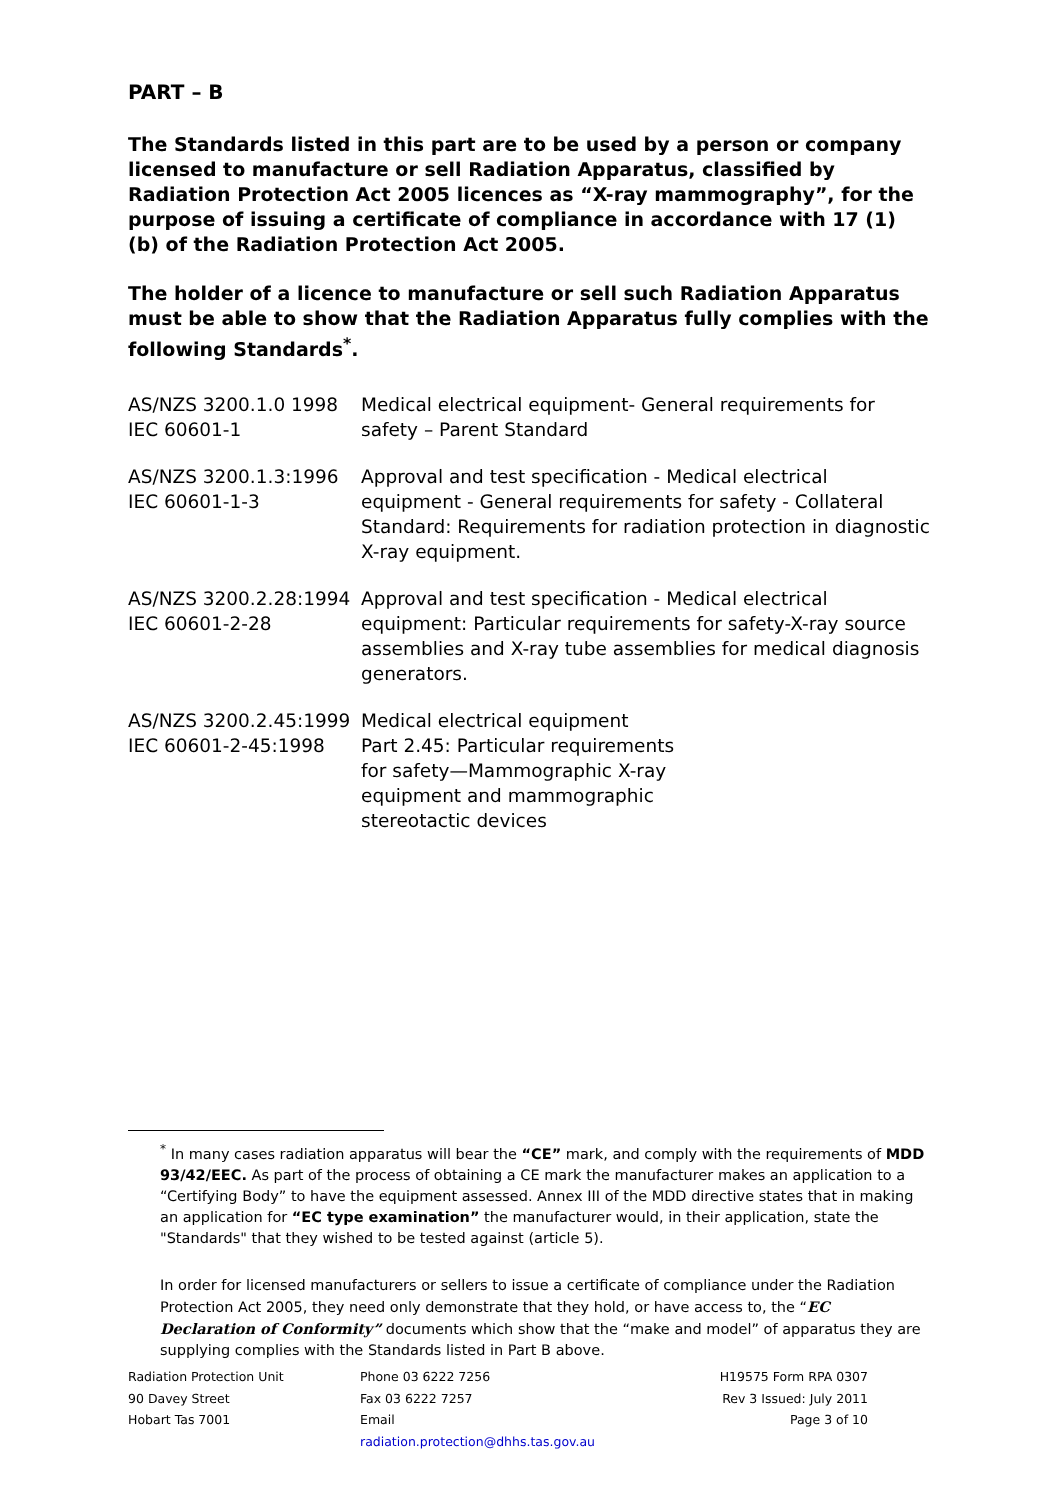PART – B
The Standards listed in this part are to be used by a person or company licensed to manufacture or sell Radiation Apparatus, classified by Radiation Protection Act 2005 licences as “X-ray mammography”, for the purpose of issuing a certificate of compliance in accordance with 17 (1) (b) of the Radiation Protection Act 2005.
The holder of a licence to manufacture or sell such Radiation Apparatus must be able to show that the Radiation Apparatus fully complies with the following Standards<sup>*</sup>.
| AS/NZS 3200.1.0 1998 IEC 60601-1 | Medical electrical equipment- General requirements for safety – Parent Standard |
| AS/NZS 3200.1.3:1996 IEC 60601-1-3 | Approval and test specification - Medical electrical equipment - General requirements for safety - Collateral Standard: Requirements for radiation protection in diagnostic X-ray equipment. |
| AS/NZS 3200.2.28:1994 IEC 60601-2-28 | Approval and test specification - Medical electrical equipment: Particular requirements for safety-X-ray source assemblies and X-ray tube assemblies for medical diagnosis generators. |
| AS/NZS 3200.2.45:1999 IEC 60601-2-45:1998 | Medical electrical equipment Part 2.45: Particular requirements for safety—Mammographic X-ray equipment and mammographic stereotactic devices |
<sup>*</sup> In many cases radiation apparatus will bear the “CE” mark, and comply with the requirements of MDD 93/42/EEC. As part of the process of obtaining a CE mark the manufacturer makes an application to a “Certifying Body” to have the equipment assessed. Annex III of the MDD directive states that in making an application for “EC type examination” the manufacturer would, in their application, state the "Standards" that they wished to be tested against (article 5).
In order for licensed manufacturers or sellers to issue a certificate of compliance under the Radiation Protection Act 2005, they need only demonstrate that they hold, or have access to, the “EC Declaration of Conformity” documents which show that the “make and model” of apparatus they are supplying complies with the Standards listed in Part B above.
Radiation Protection Unit
90 Davey Street
Hobart Tas 7001
Phone 03 6222 7256
Fax 03 6222 7257
Email
radiation.protection@dhhs.tas.gov.au
H19575 Form RPA 0307
Rev 3 Issued: July 2011
Page 3 of 10